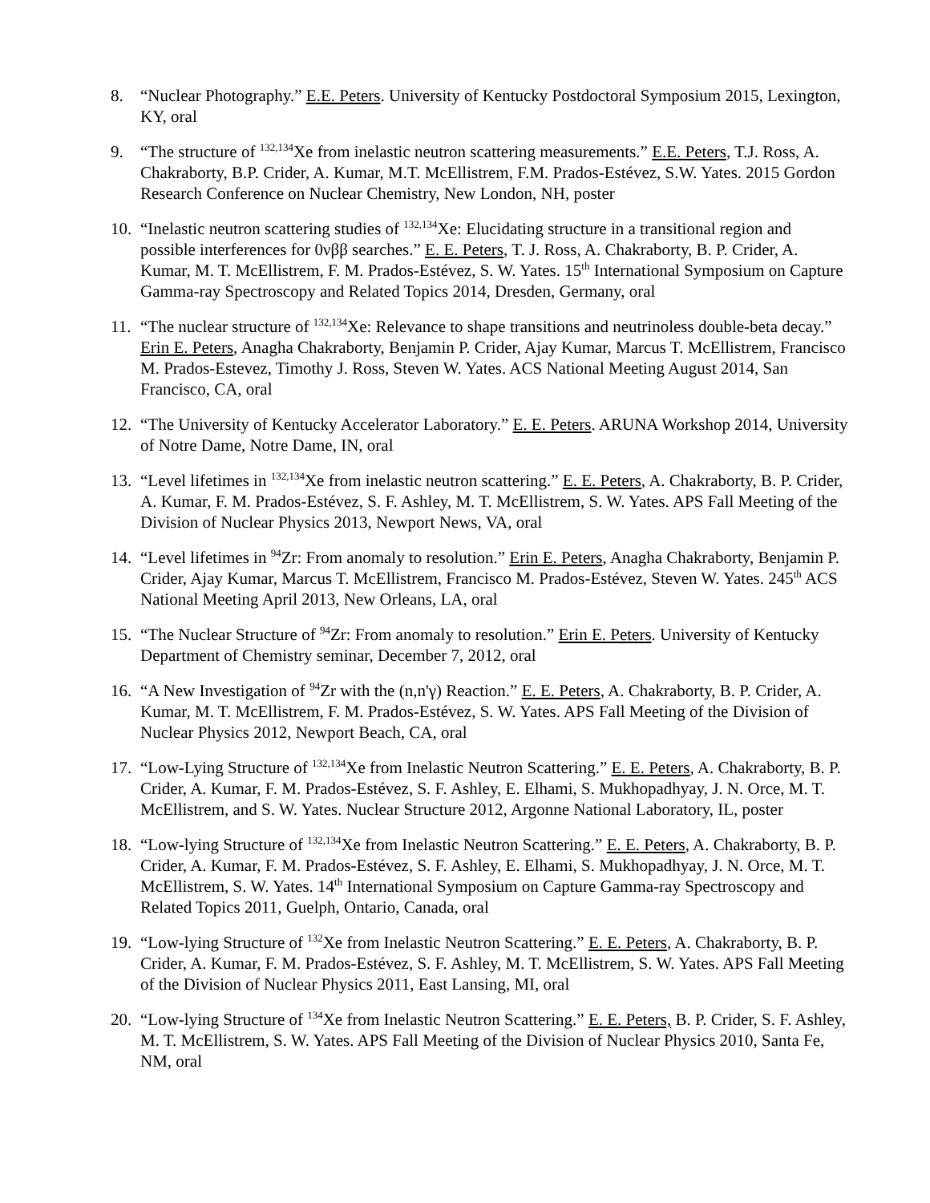8. “Nuclear Photography.” E.E. Peters. University of Kentucky Postdoctoral Symposium 2015, Lexington, KY, oral
9. “The structure of <sup>132,134</sup>Xe from inelastic neutron scattering measurements.” E.E. Peters, T.J. Ross, A. Chakraborty, B.P. Crider, A. Kumar, M.T. McEllistrem, F.M. Prados-Estévez, S.W. Yates. 2015 Gordon Research Conference on Nuclear Chemistry, New London, NH, poster
10.
“Inelastic neutron scattering studies of <sup>132,134</sup>Xe: Elucidating structure in a transitional region and possible interferences for 0νββ searches.” E. E. Peters, T. J. Ross, A. Chakraborty, B. P. Crider, A. Kumar, M. T. McEllistrem, F. M. Prados-Estévez, S. W. Yates. 15<sup>th</sup> International Symposium on Capture Gamma-ray Spectroscopy and Related Topics 2014, Dresden, Germany, oral
11.
“The nuclear structure of <sup>132,134</sup>Xe: Relevance to shape transitions and neutrinoless double-beta decay.” Erin E. Peters, Anagha Chakraborty, Benjamin P. Crider, Ajay Kumar, Marcus T. McEllistrem, Francisco M. Prados-Estevez, Timothy J. Ross, Steven W. Yates. ACS National Meeting August 2014, San Francisco, CA, oral
12.
“The University of Kentucky Accelerator Laboratory.” E. E. Peters. ARUNA Workshop 2014, University of Notre Dame, Notre Dame, IN, oral
13.
“Level lifetimes in <sup>132,134</sup>Xe from inelastic neutron scattering.” E. E. Peters, A. Chakraborty, B. P. Crider, A. Kumar, F. M. Prados-Estévez, S. F. Ashley, M. T. McEllistrem, S. W. Yates. APS Fall Meeting of the Division of Nuclear Physics 2013, Newport News, VA, oral
14.
“Level lifetimes in <sup>94</sup>Zr: From anomaly to resolution.” Erin E. Peters, Anagha Chakraborty, Benjamin P. Crider, Ajay Kumar, Marcus T. McEllistrem, Francisco M. Prados-Estévez, Steven W. Yates. 245<sup>th</sup> ACS National Meeting April 2013, New Orleans, LA, oral
15.
“The Nuclear Structure of <sup>94</sup>Zr: From anomaly to resolution.” Erin E. Peters. University of Kentucky Department of Chemistry seminar, December 7, 2012, oral
16.
“A New Investigation of <sup>94</sup>Zr with the (n,n'γ) Reaction.” E. E. Peters, A. Chakraborty, B. P. Crider, A. Kumar, M. T. McEllistrem, F. M. Prados-Estévez, S. W. Yates. APS Fall Meeting of the Division of Nuclear Physics 2012, Newport Beach, CA, oral
17.
“Low-Lying Structure of <sup>132,134</sup>Xe from Inelastic Neutron Scattering.” E. E. Peters, A. Chakraborty, B. P. Crider, A. Kumar, F. M. Prados-Estévez, S. F. Ashley, E. Elhami, S. Mukhopadhyay, J. N. Orce, M. T. McEllistrem, and S. W. Yates. Nuclear Structure 2012, Argonne National Laboratory, IL, poster
18.
“Low-lying Structure of <sup>132,134</sup>Xe from Inelastic Neutron Scattering.” E. E. Peters, A. Chakraborty, B. P. Crider, A. Kumar, F. M. Prados-Estévez, S. F. Ashley, E. Elhami, S. Mukhopadhyay, J. N. Orce, M. T. McEllistrem, S. W. Yates. 14<sup>th</sup> International Symposium on Capture Gamma-ray Spectroscopy and Related Topics 2011, Guelph, Ontario, Canada, oral
19.
“Low-lying Structure of <sup>132</sup>Xe from Inelastic Neutron Scattering.” E. E. Peters, A. Chakraborty, B. P. Crider, A. Kumar, F. M. Prados-Estévez, S. F. Ashley, M. T. McEllistrem, S. W. Yates. APS Fall Meeting of the Division of Nuclear Physics 2011, East Lansing, MI, oral
20.
“Low-lying Structure of <sup>134</sup>Xe from Inelastic Neutron Scattering.” E. E. Peters, B. P. Crider, S. F. Ashley, M. T. McEllistrem, S. W. Yates. APS Fall Meeting of the Division of Nuclear Physics 2010, Santa Fe, NM, oral